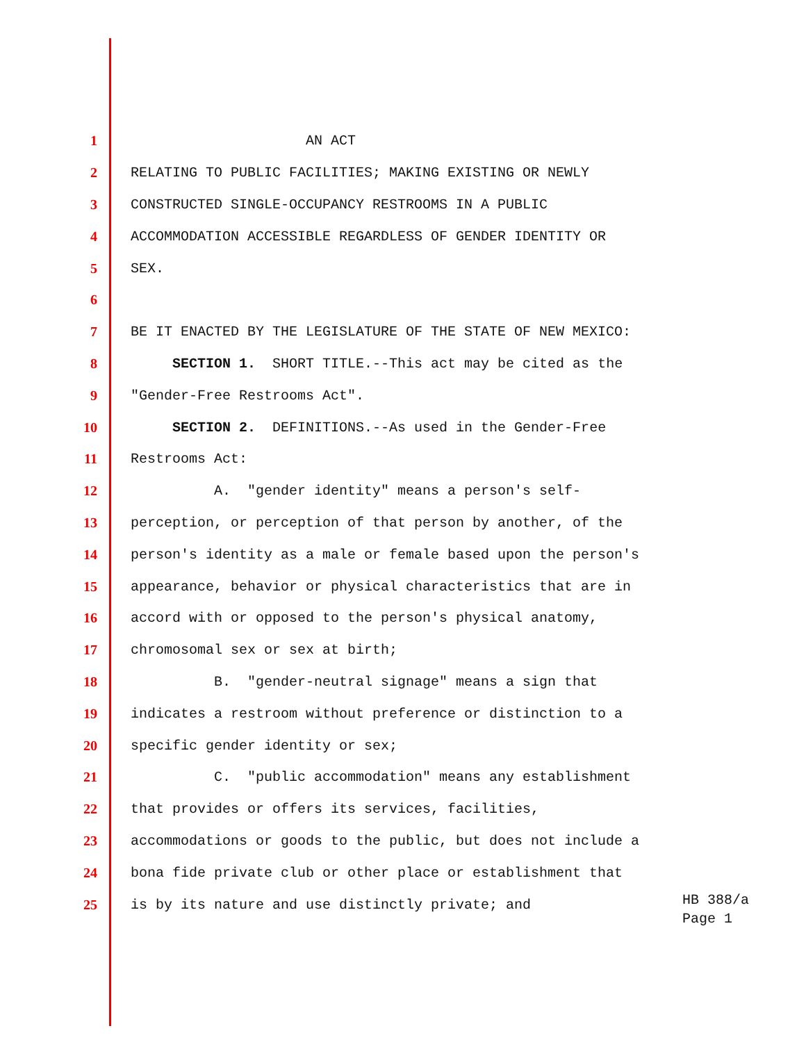1 AN ACT
2 RELATING TO PUBLIC FACILITIES; MAKING EXISTING OR NEWLY
3 CONSTRUCTED SINGLE-OCCUPANCY RESTROOMS IN A PUBLIC
4 ACCOMMODATION ACCESSIBLE REGARDLESS OF GENDER IDENTITY OR
5 SEX.
6
7 BE IT ENACTED BY THE LEGISLATURE OF THE STATE OF NEW MEXICO:
8 SECTION 1. SHORT TITLE.--This act may be cited as the
9 "Gender-Free Restrooms Act".
10 SECTION 2. DEFINITIONS.--As used in the Gender-Free
11 Restrooms Act:
12 A. "gender identity" means a person's self-
13 perception, or perception of that person by another, of the
14 person's identity as a male or female based upon the person's
15 appearance, behavior or physical characteristics that are in
16 accord with or opposed to the person's physical anatomy,
17 chromosomal sex or sex at birth;
18 B. "gender-neutral signage" means a sign that
19 indicates a restroom without preference or distinction to a
20 specific gender identity or sex;
21 C. "public accommodation" means any establishment
22 that provides or offers its services, facilities,
23 accommodations or goods to the public, but does not include a
24 bona fide private club or other place or establishment that
25 is by its nature and use distinctly private; and
HB 388/a
Page 1